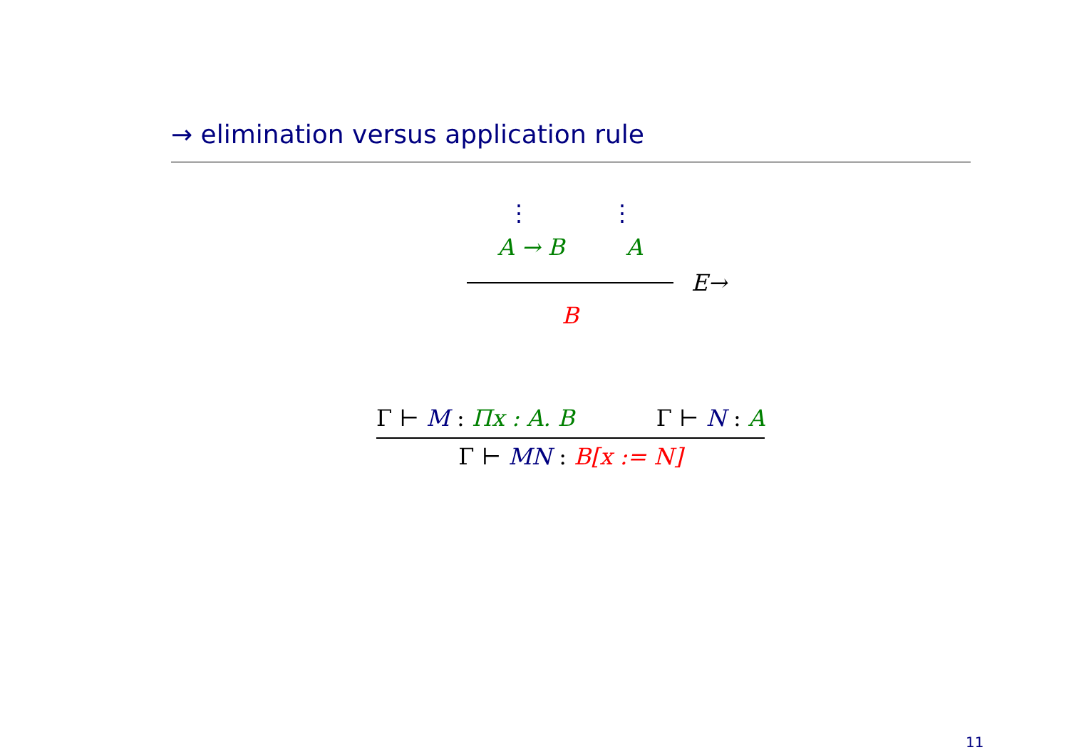→ elimination versus application rule
⋮ ⋮
A → B A
E→
B
Γ ⊢ M : Πx : A. B Γ ⊢ N : A
Γ ⊢ MN : B[x := N]
11